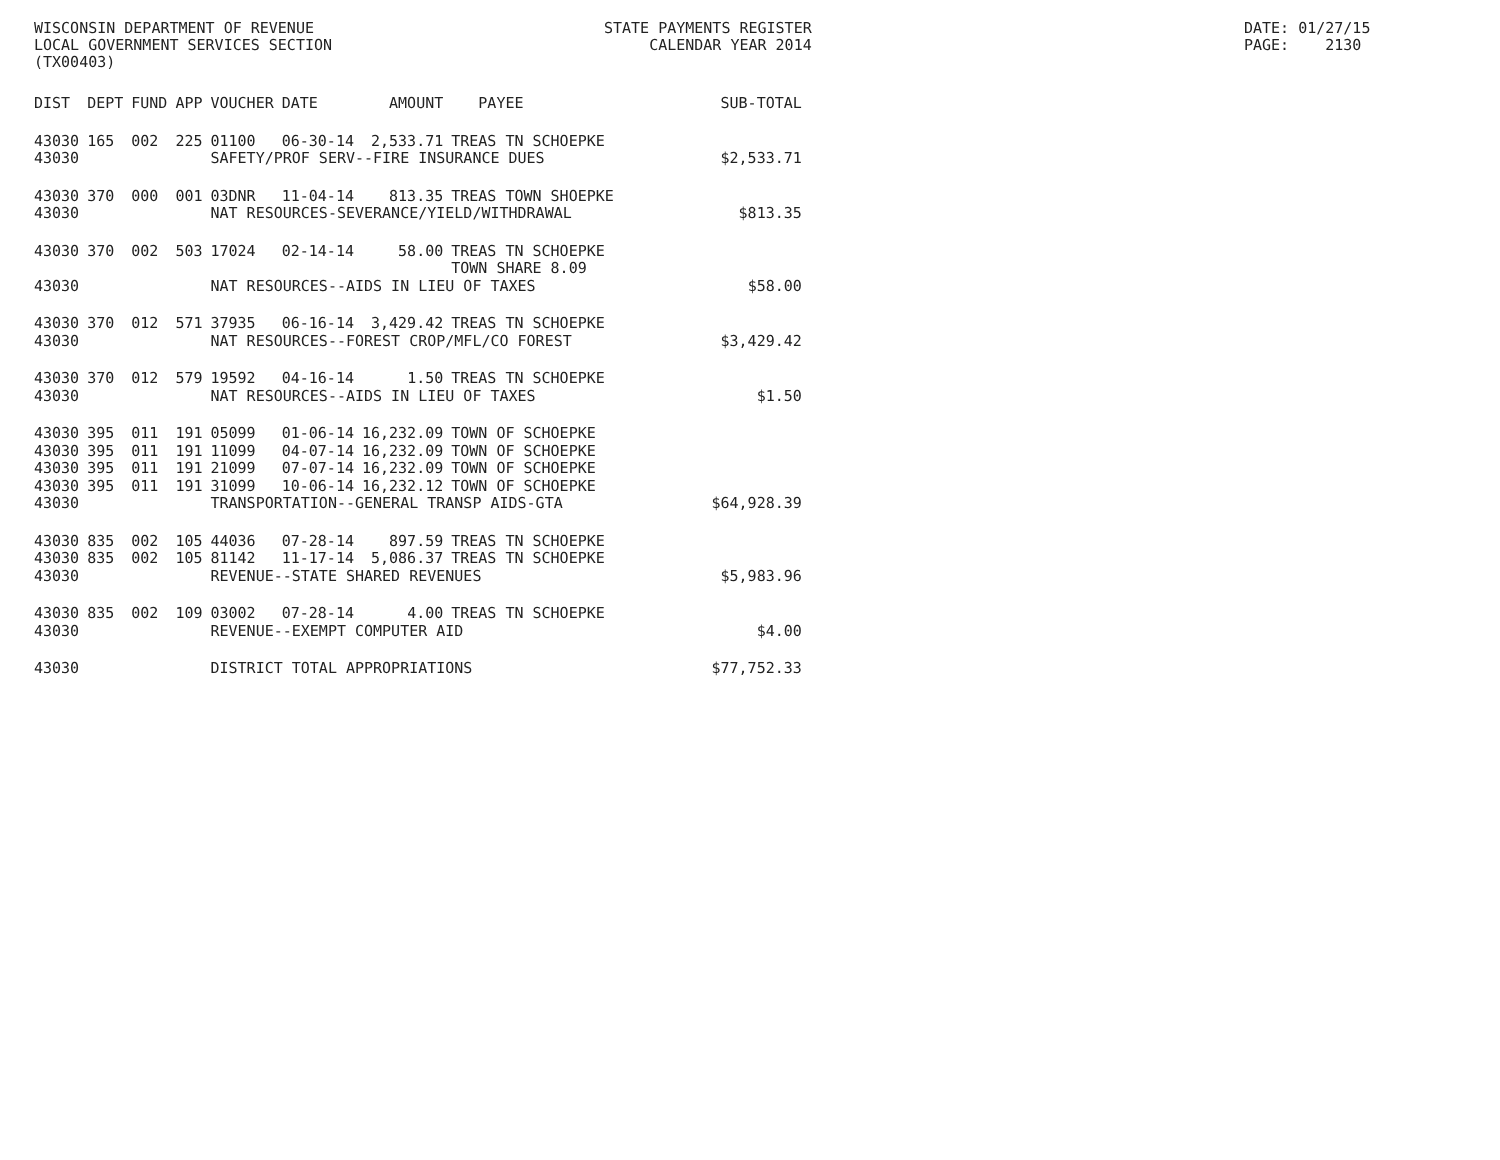WISCONSIN DEPARTMENT OF REVENUE LOCAL GOVERNMENT SERVICES SECTION (TX00403)
STATE PAYMENTS REGISTER CALENDAR YEAR 2014
DATE: 01/27/15 PAGE: 2130
| DIST | DEPT | FUND | APP | VOUCHER | DATE | AMOUNT | PAYEE | SUB-TOTAL |
| --- | --- | --- | --- | --- | --- | --- | --- | --- |
| 43030 | 165 | 002 | 225 | 01100 | 06-30-14 | 2,533.71 | TREAS TN SCHOEPKE | |
| 43030 | | | | SAFETY/PROF SERV--FIRE INSURANCE DUES | | | | $2,533.71 |
| 43030 | 370 | 000 | 001 | 03DNR | 11-04-14 | 813.35 | TREAS TOWN SHOEPKE | |
| 43030 | | | | NAT RESOURCES-SEVERANCE/YIELD/WITHDRAWAL | | | | $813.35 |
| 43030 | 370 | 002 | 503 | 17024 | 02-14-14 | 58.00 | TREAS TN SCHOEPKE TOWN SHARE 8.09 | |
| 43030 | | | | NAT RESOURCES--AIDS IN LIEU OF TAXES | | | | $58.00 |
| 43030 | 370 | 012 | 571 | 37935 | 06-16-14 | 3,429.42 | TREAS TN SCHOEPKE | |
| 43030 | | | | NAT RESOURCES--FOREST CROP/MFL/CO FOREST | | | | $3,429.42 |
| 43030 | 370 | 012 | 579 | 19592 | 04-16-14 | 1.50 | TREAS TN SCHOEPKE | |
| 43030 | | | | NAT RESOURCES--AIDS IN LIEU OF TAXES | | | | $1.50 |
| 43030 | 395 | 011 | 191 | 05099 | 01-06-14 | 16,232.09 | TOWN OF SCHOEPKE | |
| 43030 | 395 | 011 | 191 | 11099 | 04-07-14 | 16,232.09 | TOWN OF SCHOEPKE | |
| 43030 | 395 | 011 | 191 | 21099 | 07-07-14 | 16,232.09 | TOWN OF SCHOEPKE | |
| 43030 | 395 | 011 | 191 | 31099 | 10-06-14 | 16,232.12 | TOWN OF SCHOEPKE | |
| 43030 | | | | TRANSPORTATION--GENERAL TRANSP AIDS-GTA | | | | $64,928.39 |
| 43030 | 835 | 002 | 105 | 44036 | 07-28-14 | 897.59 | TREAS TN SCHOEPKE | |
| 43030 | 835 | 002 | 105 | 81142 | 11-17-14 | 5,086.37 | TREAS TN SCHOEPKE | |
| 43030 | | | | REVENUE--STATE SHARED REVENUES | | | | $5,983.96 |
| 43030 | 835 | 002 | 109 | 03002 | 07-28-14 | 4.00 | TREAS TN SCHOEPKE | |
| 43030 | | | | REVENUE--EXEMPT COMPUTER AID | | | | $4.00 |
| 43030 | | | | DISTRICT TOTAL APPROPRIATIONS | | | | $77,752.33 |